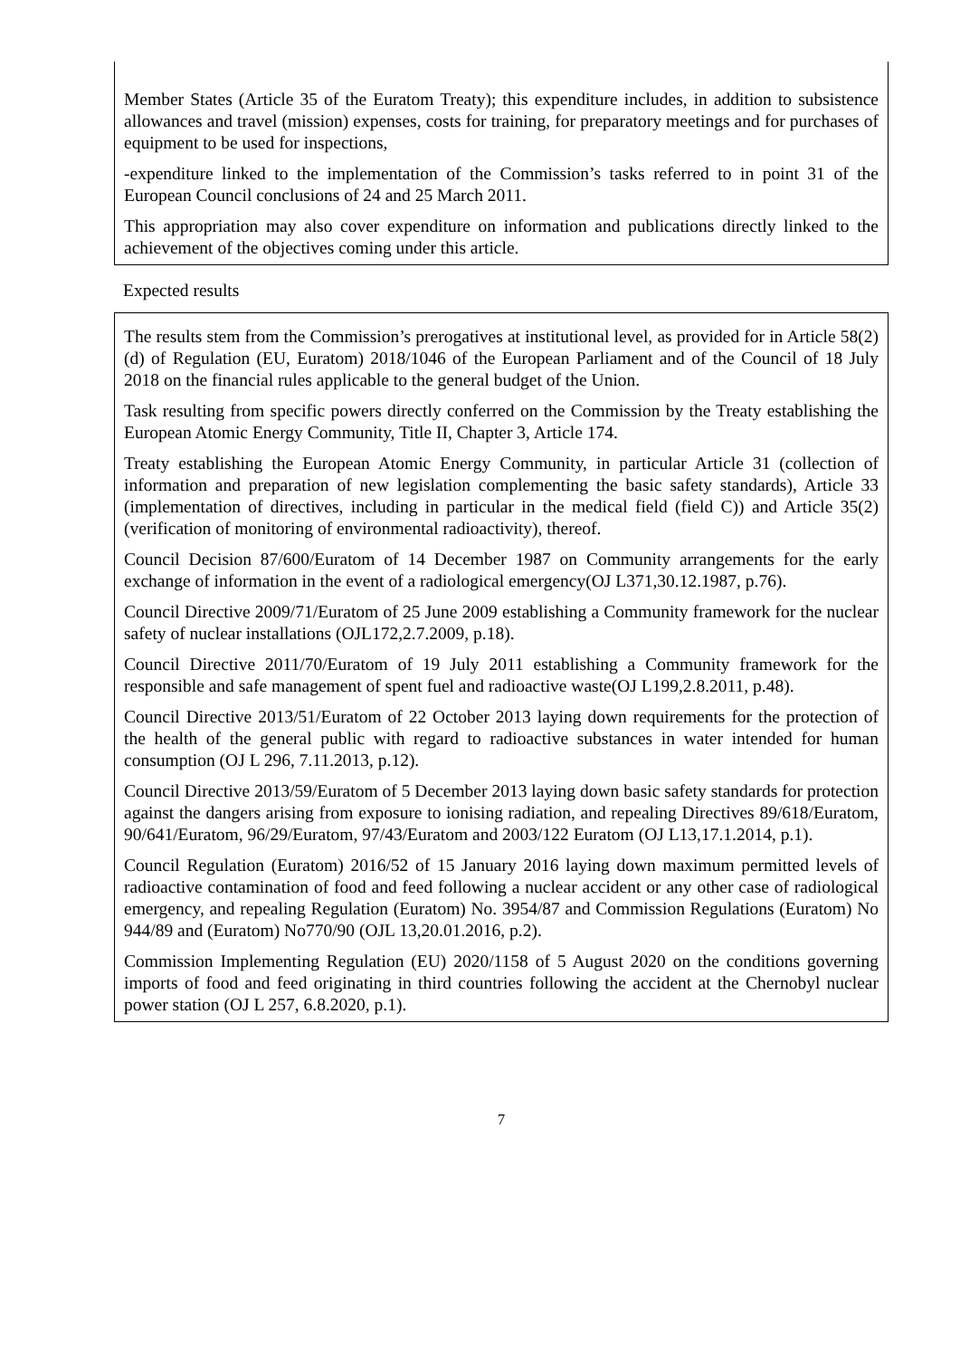Member States (Article 35 of the Euratom Treaty); this expenditure includes, in addition to subsistence allowances and travel (mission) expenses, costs for training, for preparatory meetings and for purchases of equipment to be used for inspections,
-expenditure linked to the implementation of the Commission’s tasks referred to in point 31 of the European Council conclusions of 24 and 25 March 2011.
This appropriation may also cover expenditure on information and publications directly linked to the achievement of the objectives coming under this article.
Expected results
The results stem from the Commission’s prerogatives at institutional level, as provided for in Article 58(2)(d) of Regulation (EU, Euratom) 2018/1046 of the European Parliament and of the Council of 18 July 2018 on the financial rules applicable to the general budget of the Union.
Task resulting from specific powers directly conferred on the Commission by the Treaty establishing the European Atomic Energy Community, Title II, Chapter 3, Article 174.
Treaty establishing the European Atomic Energy Community, in particular Article 31 (collection of information and preparation of new legislation complementing the basic safety standards), Article 33 (implementation of directives, including in particular in the medical field (field C)) and Article 35(2) (verification of monitoring of environmental radioactivity), thereof.
Council Decision 87/600/Euratom of 14 December 1987 on Community arrangements for the early exchange of information in the event of a radiological emergency(OJ L371,30.12.1987, p.76).
Council Directive 2009/71/Euratom of 25 June 2009 establishing a Community framework for the nuclear safety of nuclear installations (OJL172,2.7.2009, p.18).
Council Directive 2011/70/Euratom of 19 July 2011 establishing a Community framework for the responsible and safe management of spent fuel and radioactive waste(OJ L199,2.8.2011, p.48).
Council Directive 2013/51/Euratom of 22 October 2013 laying down requirements for the protection of the health of the general public with regard to radioactive substances in water intended for human consumption (OJ L 296, 7.11.2013, p.12).
Council Directive 2013/59/Euratom of 5 December 2013 laying down basic safety standards for protection against the dangers arising from exposure to ionising radiation, and repealing Directives 89/618/Euratom, 90/641/Euratom, 96/29/Euratom, 97/43/Euratom and 2003/122 Euratom (OJ L13,17.1.2014, p.1).
Council Regulation (Euratom) 2016/52 of 15 January 2016 laying down maximum permitted levels of radioactive contamination of food and feed following a nuclear accident or any other case of radiological emergency, and repealing Regulation (Euratom) No. 3954/87 and Commission Regulations (Euratom) No 944/89 and (Euratom) No770/90 (OJL 13,20.01.2016, p.2).
Commission Implementing Regulation (EU) 2020/1158 of 5 August 2020 on the conditions governing imports of food and feed originating in third countries following the accident at the Chernobyl nuclear power station (OJ L 257, 6.8.2020, p.1).
7